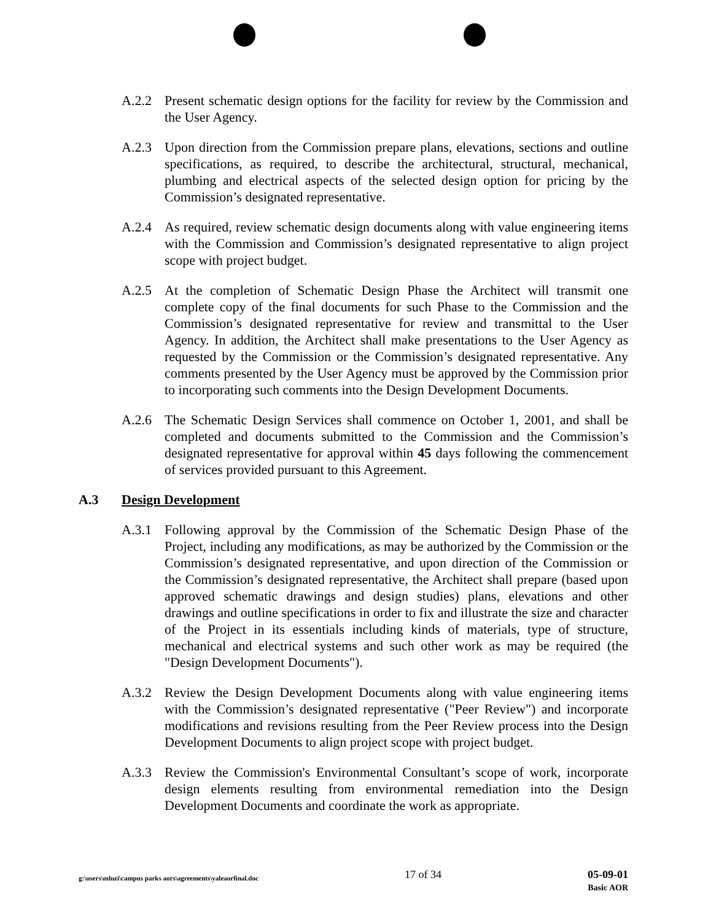A.2.2 Present schematic design options for the facility for review by the Commission and the User Agency.
A.2.3 Upon direction from the Commission prepare plans, elevations, sections and outline specifications, as required, to describe the architectural, structural, mechanical, plumbing and electrical aspects of the selected design option for pricing by the Commission’s designated representative.
A.2.4 As required, review schematic design documents along with value engineering items with the Commission and Commission’s designated representative to align project scope with project budget.
A.2.5 At the completion of Schematic Design Phase the Architect will transmit one complete copy of the final documents for such Phase to the Commission and the Commission’s designated representative for review and transmittal to the User Agency. In addition, the Architect shall make presentations to the User Agency as requested by the Commission or the Commission’s designated representative. Any comments presented by the User Agency must be approved by the Commission prior to incorporating such comments into the Design Development Documents.
A.2.6 The Schematic Design Services shall commence on October 1, 2001, and shall be completed and documents submitted to the Commission and the Commission’s designated representative for approval within 45 days following the commencement of services provided pursuant to this Agreement.
A.3 Design Development
A.3.1 Following approval by the Commission of the Schematic Design Phase of the Project, including any modifications, as may be authorized by the Commission or the Commission’s designated representative, and upon direction of the Commission or the Commission’s designated representative, the Architect shall prepare (based upon approved schematic drawings and design studies) plans, elevations and other drawings and outline specifications in order to fix and illustrate the size and character of the Project in its essentials including kinds of materials, type of structure, mechanical and electrical systems and such other work as may be required (the "Design Development Documents").
A.3.2 Review the Design Development Documents along with value engineering items with the Commission’s designated representative ("Peer Review") and incorporate modifications and revisions resulting from the Peer Review process into the Design Development Documents to align project scope with project budget.
A.3.3 Review the Commission's Environmental Consultant’s scope of work, incorporate design elements resulting from environmental remediation into the Design Development Documents and coordinate the work as appropriate.
g:\users\mluzi\campus parks aors\agreements\yaleaorfinal.doc
17 of 34 05-09-01
Basic AOR